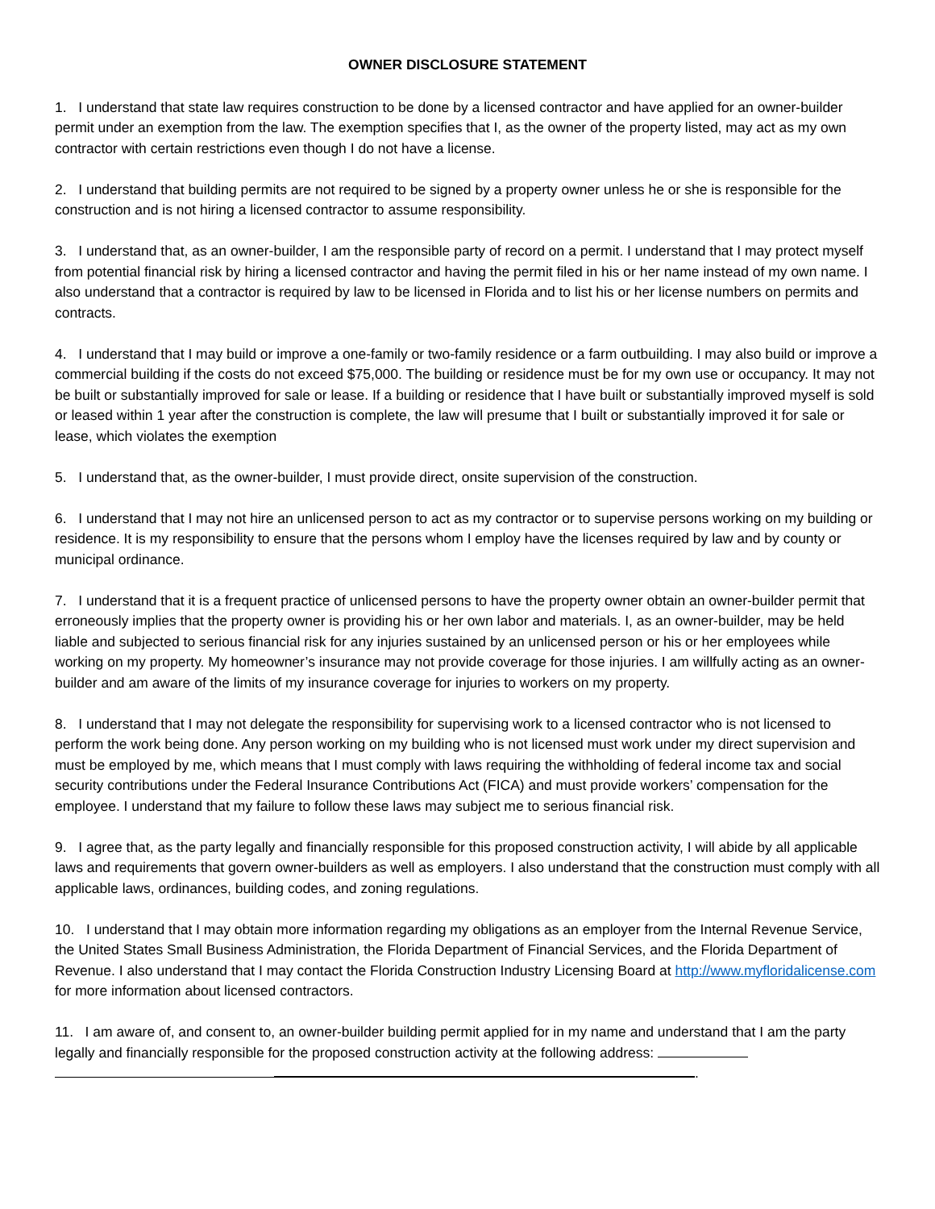OWNER DISCLOSURE STATEMENT
1. I understand that state law requires construction to be done by a licensed contractor and have applied for an owner-builder permit under an exemption from the law. The exemption specifies that I, as the owner of the property listed, may act as my own contractor with certain restrictions even though I do not have a license.
2. I understand that building permits are not required to be signed by a property owner unless he or she is responsible for the construction and is not hiring a licensed contractor to assume responsibility.
3. I understand that, as an owner-builder, I am the responsible party of record on a permit. I understand that I may protect myself from potential financial risk by hiring a licensed contractor and having the permit filed in his or her name instead of my own name. I also understand that a contractor is required by law to be licensed in Florida and to list his or her license numbers on permits and contracts.
4. I understand that I may build or improve a one-family or two-family residence or a farm outbuilding. I may also build or improve a commercial building if the costs do not exceed $75,000. The building or residence must be for my own use or occupancy. It may not be built or substantially improved for sale or lease. If a building or residence that I have built or substantially improved myself is sold or leased within 1 year after the construction is complete, the law will presume that I built or substantially improved it for sale or lease, which violates the exemption
5. I understand that, as the owner-builder, I must provide direct, onsite supervision of the construction.
6. I understand that I may not hire an unlicensed person to act as my contractor or to supervise persons working on my building or residence. It is my responsibility to ensure that the persons whom I employ have the licenses required by law and by county or municipal ordinance.
7. I understand that it is a frequent practice of unlicensed persons to have the property owner obtain an owner-builder permit that erroneously implies that the property owner is providing his or her own labor and materials. I, as an owner-builder, may be held liable and subjected to serious financial risk for any injuries sustained by an unlicensed person or his or her employees while working on my property. My homeowner’s insurance may not provide coverage for those injuries. I am willfully acting as an owner-builder and am aware of the limits of my insurance coverage for injuries to workers on my property.
8. I understand that I may not delegate the responsibility for supervising work to a licensed contractor who is not licensed to perform the work being done. Any person working on my building who is not licensed must work under my direct supervision and must be employed by me, which means that I must comply with laws requiring the withholding of federal income tax and social security contributions under the Federal Insurance Contributions Act (FICA) and must provide workers’ compensation for the employee. I understand that my failure to follow these laws may subject me to serious financial risk.
9. I agree that, as the party legally and financially responsible for this proposed construction activity, I will abide by all applicable laws and requirements that govern owner-builders as well as employers. I also understand that the construction must comply with all applicable laws, ordinances, building codes, and zoning regulations.
10. I understand that I may obtain more information regarding my obligations as an employer from the Internal Revenue Service, the United States Small Business Administration, the Florida Department of Financial Services, and the Florida Department of Revenue. I also understand that I may contact the Florida Construction Industry Licensing Board at http://www.myfloridalicense.com for more information about licensed contractors.
11. I am aware of, and consent to, an owner-builder building permit applied for in my name and understand that I am the party legally and financially responsible for the proposed construction activity at the following address:
.